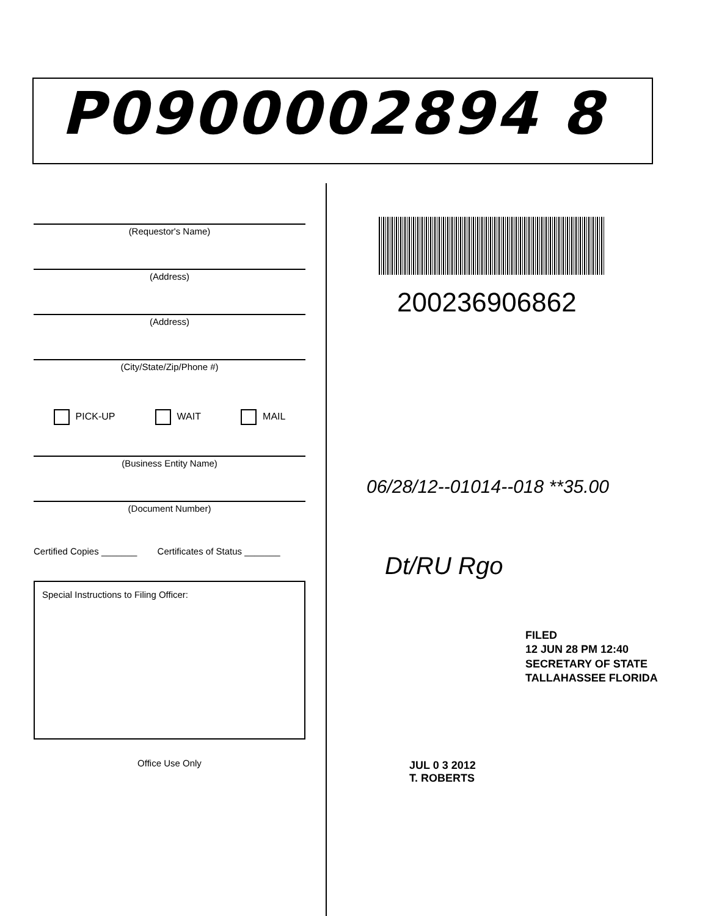P0900002894 8
(Requestor's Name)
(Address)
(Address)
(City/State/Zip/Phone #)
PICK-UP WAIT MAIL
(Business Entity Name)
(Document Number)
Certified Copies _______ Certificates of Status _______
Special Instructions to Filing Officer:
Office Use Only
200236906862
06/28/12--01014--018 **35.00
Dt/RU Rgo
FILED
12 JUN 28 PM 12:40
SECRETARY OF STATE
TALLAHASSEE FLORIDA
JUL 0 3 2012
T. ROBERTS